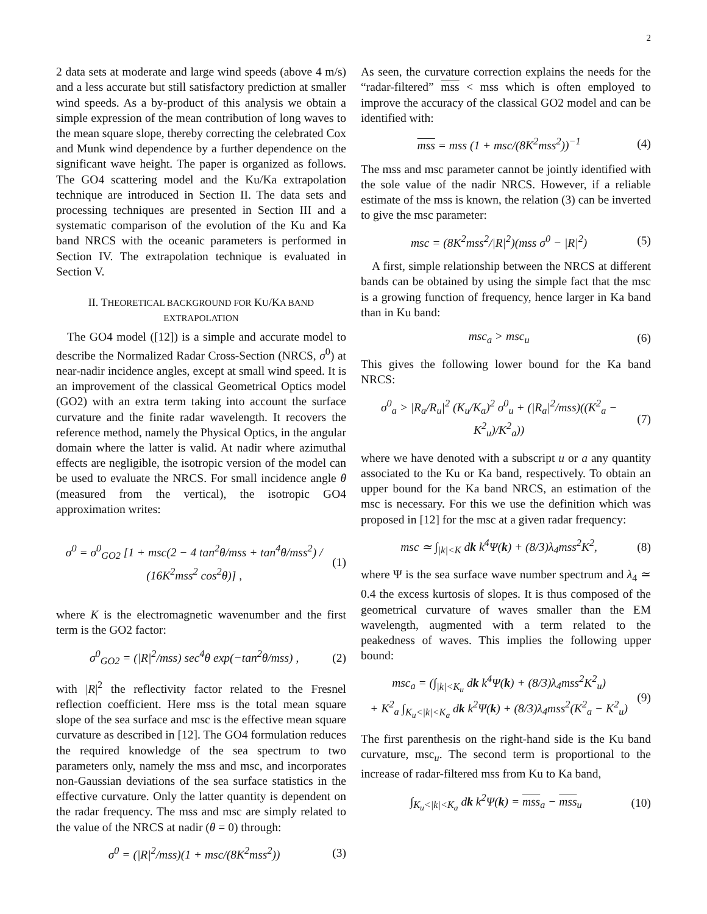2
2 data sets at moderate and large wind speeds (above 4 m/s) and a less accurate but still satisfactory prediction at smaller wind speeds. As a by-product of this analysis we obtain a simple expression of the mean contribution of long waves to the mean square slope, thereby correcting the celebrated Cox and Munk wind dependence by a further dependence on the significant wave height. The paper is organized as follows. The GO4 scattering model and the Ku/Ka extrapolation technique are introduced in Section II. The data sets and processing techniques are presented in Section III and a systematic comparison of the evolution of the Ku and Ka band NRCS with the oceanic parameters is performed in Section IV. The extrapolation technique is evaluated in Section V.
II. THEORETICAL BACKGROUND FOR KU/KA BAND EXTRAPOLATION
The GO4 model ([12]) is a simple and accurate model to describe the Normalized Radar Cross-Section (NRCS, σ<sup>0</sup>) at near-nadir incidence angles, except at small wind speed. It is an improvement of the classical Geometrical Optics model (GO2) with an extra term taking into account the surface curvature and the finite radar wavelength. It recovers the reference method, namely the Physical Optics, in the angular domain where the latter is valid. At nadir where azimuthal effects are negligible, the isotropic version of the model can be used to evaluate the NRCS. For small incidence angle θ (measured from the vertical), the isotropic GO4 approximation writes:
σ<sup>0</sup> = σ<sup>0</sup><sub>GO2</sub> [1 + msc(2 − 4 tan<sup>2</sup>θ/mss + tan<sup>4</sup>θ/mss<sup>2</sup>) / (16K<sup>2</sup>mss<sup>2</sup> cos<sup>2</sup>θ)] , (1)
where K is the electromagnetic wavenumber and the first term is the GO2 factor:
σ<sup>0</sup><sub>GO2</sub> = (|R|<sup>2</sup>/mss) sec<sup>4</sup>θ exp(−tan<sup>2</sup>θ/mss) , (2)
with |R|<sup>2</sup> the reflectivity factor related to the Fresnel reflection coefficient. Here mss is the total mean square slope of the sea surface and msc is the effective mean square curvature as described in [12]. The GO4 formulation reduces the required knowledge of the sea spectrum to two parameters only, namely the mss and msc, and incorporates non-Gaussian deviations of the sea surface statistics in the effective curvature. Only the latter quantity is dependent on the radar frequency. The mss and msc are simply related to the value of the NRCS at nadir (θ = 0) through:
σ<sup>0</sup> = (|R|<sup>2</sup>/mss)(1 + msc/(8K<sup>2</sup>mss<sup>2</sup>)) (3)
As seen, the curvature correction explains the needs for the “radar-filtered” mss < mss which is often employed to improve the accuracy of the classical GO2 model and can be identified with:
mss = mss (1 + msc/(8K<sup>2</sup>mss<sup>2</sup>))<sup>−1</sup> (4)
The mss and msc parameter cannot be jointly identified with the sole value of the nadir NRCS. However, if a reliable estimate of the mss is known, the relation (3) can be inverted to give the msc parameter:
msc = (8K<sup>2</sup>mss<sup>2</sup>/|R|<sup>2</sup>)(mss σ<sup>0</sup> − |R|<sup>2</sup>) (5)
A first, simple relationship between the NRCS at different bands can be obtained by using the simple fact that the msc is a growing function of frequency, hence larger in Ka band than in Ku band:
msc<sub>a</sub> > msc<sub>u</sub> (6)
This gives the following lower bound for the Ka band NRCS:
σ<sup>0</sup><sub>a</sub> > |R<sub>a</sub>/R<sub>u</sub>|<sup>2</sup> (K<sub>u</sub>/K<sub>a</sub>)<sup>2</sup> σ<sup>0</sup><sub>u</sub> + (|R<sub>a</sub>|<sup>2</sup>/mss)((K<sup>2</sup><sub>a</sub> − K<sup>2</sup><sub>u</sub>)/K<sup>2</sup><sub>a</sub>)) (7)
where we have denoted with a subscript u or a any quantity associated to the Ku or Ka band, respectively. To obtain an upper bound for the Ka band NRCS, an estimation of the msc is necessary. For this we use the definition which was proposed in [12] for the msc at a given radar frequency:
msc ≃ ∫<sub>|k|<K</sub> dk k<sup>4</sup>Ψ(k) + (8/3)λ<sub>4</sub>mss<sup>2</sup>K<sup>2</sup>, (8)
where Ψ is the sea surface wave number spectrum and λ<sub>4</sub> ≃ 0.4 the excess kurtosis of slopes. It is thus composed of the geometrical curvature of waves smaller than the EM wavelength, augmented with a term related to the peakedness of waves. This implies the following upper bound:
msc<sub>a</sub> = (∫<sub>|k|<K<sub>u</sub></sub> dk k<sup>4</sup>Ψ(k) + (8/3)λ<sub>4</sub>mss<sup>2</sup>K<sup>2</sup><sub>u</sub>)
+ K<sup>2</sup><sub>a</sub> ∫<sub>K<sub>u</sub><|k|<K<sub>a</sub></sub> dk k<sup>2</sup>Ψ(k) + (8/3)λ<sub>4</sub>mss<sup>2</sup>(K<sup>2</sup><sub>a</sub> − K<sup>2</sup><sub>u</sub>) (9)
The first parenthesis on the right-hand side is the Ku band curvature, msc<sub>u</sub>. The second term is proportional to the increase of radar-filtered mss from Ku to Ka band,
∫<sub>K<sub>u</sub><|k|<K<sub>a</sub></sub> dk k<sup>2</sup>Ψ(k) = mss<sub>a</sub> − mss<sub>u</sub> (10)